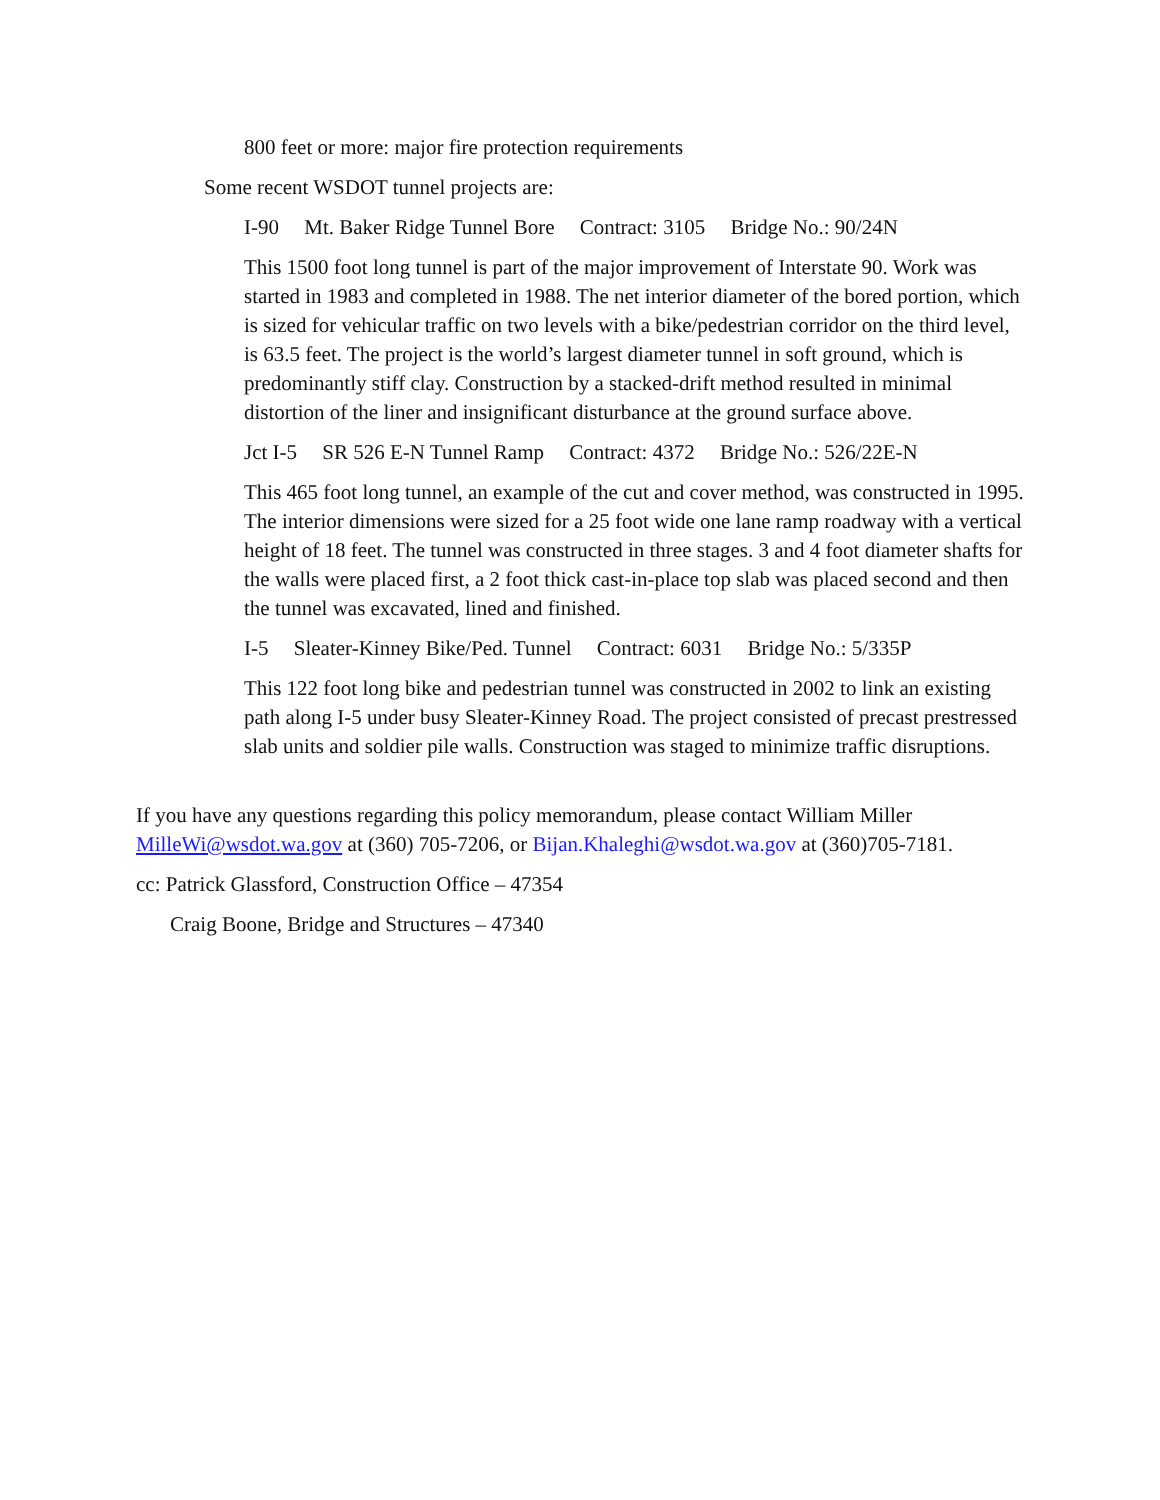800 feet or more: major fire protection requirements
Some recent WSDOT tunnel projects are:
I-90 Mt. Baker Ridge Tunnel Bore Contract: 3105 Bridge No.: 90/24N
This 1500 foot long tunnel is part of the major improvement of Interstate 90. Work was started in 1983 and completed in 1988. The net interior diameter of the bored portion, which is sized for vehicular traffic on two levels with a bike/pedestrian corridor on the third level, is 63.5 feet. The project is the world’s largest diameter tunnel in soft ground, which is predominantly stiff clay. Construction by a stacked-drift method resulted in minimal distortion of the liner and insignificant disturbance at the ground surface above.
Jct I-5 SR 526 E-N Tunnel Ramp Contract: 4372 Bridge No.: 526/22E-N
This 465 foot long tunnel, an example of the cut and cover method, was constructed in 1995. The interior dimensions were sized for a 25 foot wide one lane ramp roadway with a vertical height of 18 feet. The tunnel was constructed in three stages. 3 and 4 foot diameter shafts for the walls were placed first, a 2 foot thick cast-in-place top slab was placed second and then the tunnel was excavated, lined and finished.
I-5 Sleater-Kinney Bike/Ped. Tunnel Contract: 6031 Bridge No.: 5/335P
This 122 foot long bike and pedestrian tunnel was constructed in 2002 to link an existing path along I-5 under busy Sleater-Kinney Road. The project consisted of precast prestressed slab units and soldier pile walls. Construction was staged to minimize traffic disruptions.
If you have any questions regarding this policy memorandum, please contact William Miller MilleWi@wsdot.wa.gov at (360) 705-7206, or Bijan.Khaleghi@wsdot.wa.gov at (360)705-7181.
cc: Patrick Glassford, Construction Office – 47354
Craig Boone, Bridge and Structures – 47340